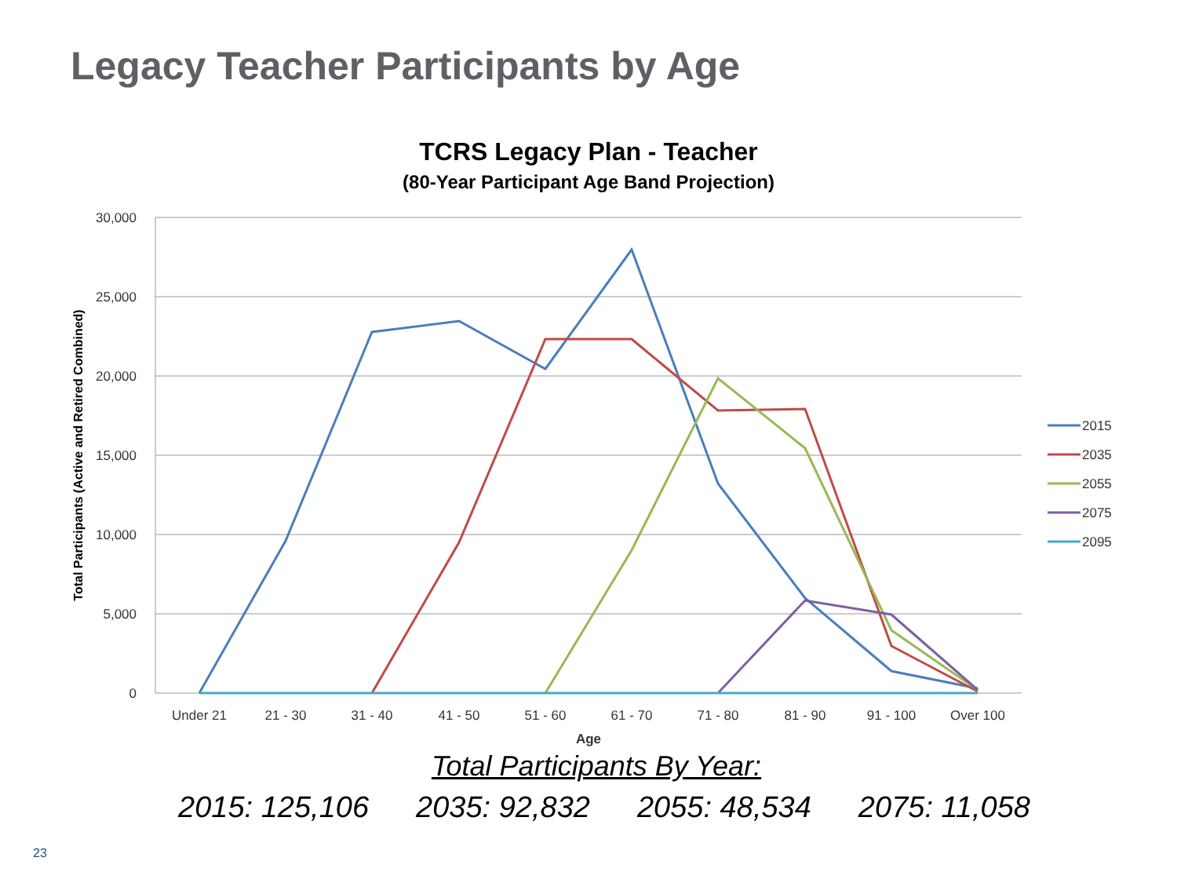Legacy Teacher Participants by Age
TCRS Legacy Plan - Teacher
(80-Year Participant Age Band Projection)
30,000
25,000
20,000
15,000
10,000
5,000
0
Under 21
21 - 30
31 - 40
41 - 50
51 - 60
61 - 70
71 - 80
81 - 90
91 - 100
Over 100
Age
Total Participants (Active and Retired Combined)
2015
2035
2055
2075
2095
Total Participants By Year:
2015: 125,106 2035: 92,832 2055: 48,534 2075: 11,058
23